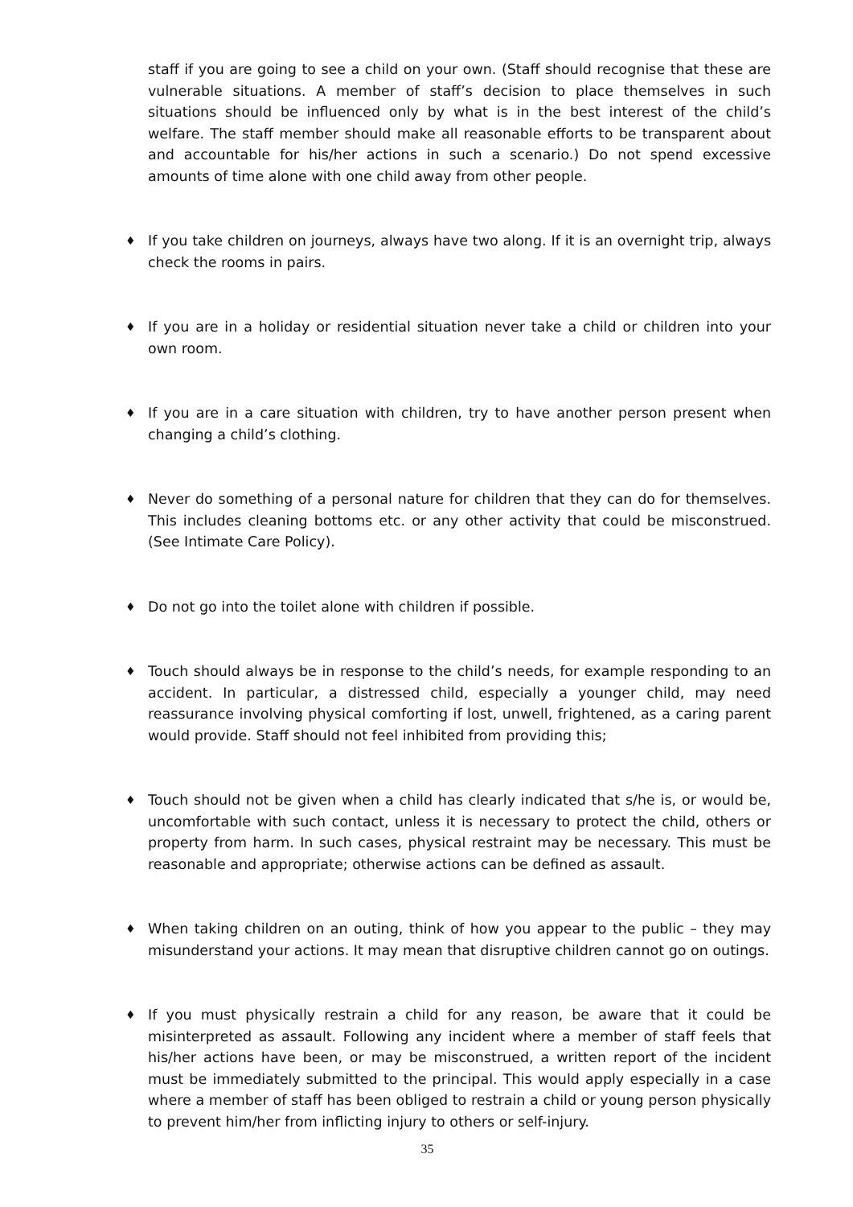staff if you are going to see a child on your own. (Staff should recognise that these are vulnerable situations. A member of staff’s decision to place themselves in such situations should be influenced only by what is in the best interest of the child’s welfare. The staff member should make all reasonable efforts to be transparent about and accountable for his/her actions in such a scenario.) Do not spend excessive amounts of time alone with one child away from other people.
♦
If you take children on journeys, always have two along. If it is an overnight trip, always check the rooms in pairs.
♦
If you are in a holiday or residential situation never take a child or children into your own room.
♦
If you are in a care situation with children, try to have another person present when changing a child’s clothing.
♦
Never do something of a personal nature for children that they can do for themselves. This includes cleaning bottoms etc. or any other activity that could be misconstrued. (See Intimate Care Policy).
♦
Do not go into the toilet alone with children if possible.
♦
Touch should always be in response to the child’s needs, for example responding to an accident. In particular, a distressed child, especially a younger child, may need reassurance involving physical comforting if lost, unwell, frightened, as a caring parent would provide. Staff should not feel inhibited from providing this;
♦
Touch should not be given when a child has clearly indicated that s/he is, or would be, uncomfortable with such contact, unless it is necessary to protect the child, others or property from harm. In such cases, physical restraint may be necessary. This must be reasonable and appropriate; otherwise actions can be defined as assault.
♦
When taking children on an outing, think of how you appear to the public – they may misunderstand your actions. It may mean that disruptive children cannot go on outings.
♦
If you must physically restrain a child for any reason, be aware that it could be misinterpreted as assault. Following any incident where a member of staff feels that his/her actions have been, or may be misconstrued, a written report of the incident must be immediately submitted to the principal. This would apply especially in a case where a member of staff has been obliged to restrain a child or young person physically to prevent him/her from inflicting injury to others or self-injury.
35